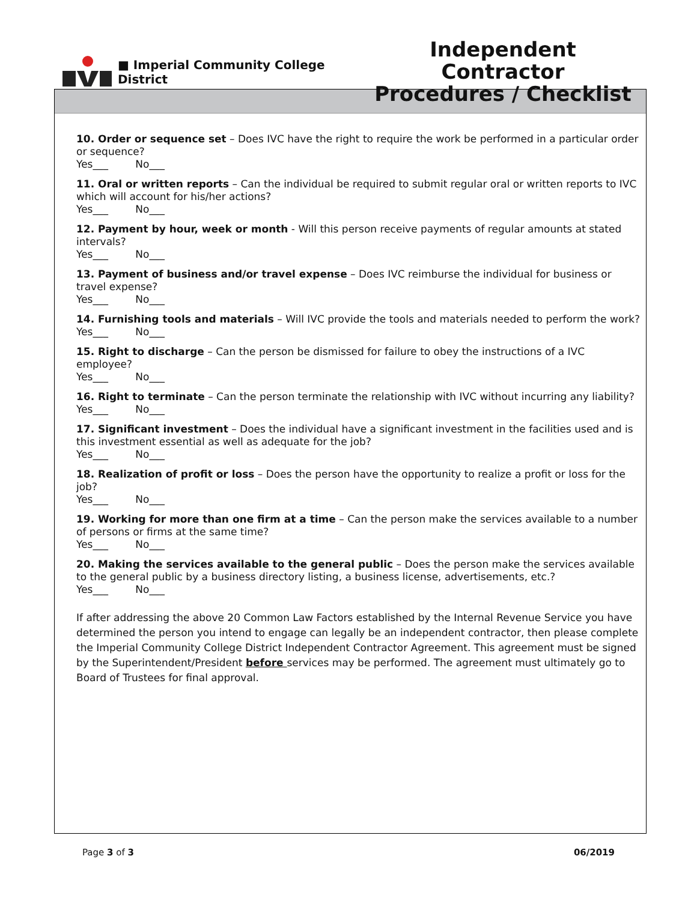■ Imperial Community College District
Independent Contractor
Procedures / Checklist
10. Order or sequence set – Does IVC have the right to require the work be performed in a particular order or sequence?
Yes___ No___
11. Oral or written reports – Can the individual be required to submit regular oral or written reports to IVC which will account for his/her actions?
Yes___ No___
12. Payment by hour, week or month - Will this person receive payments of regular amounts at stated intervals?
Yes___ No___
13. Payment of business and/or travel expense – Does IVC reimburse the individual for business or travel expense?
Yes___ No___
14. Furnishing tools and materials – Will IVC provide the tools and materials needed to perform the work?
Yes___ No___
15. Right to discharge – Can the person be dismissed for failure to obey the instructions of a IVC employee?
Yes___ No___
16. Right to terminate – Can the person terminate the relationship with IVC without incurring any liability?
Yes___ No___
17. Significant investment – Does the individual have a significant investment in the facilities used and is this investment essential as well as adequate for the job?
Yes___ No___
18. Realization of profit or loss – Does the person have the opportunity to realize a profit or loss for the job?
Yes___ No___
19. Working for more than one firm at a time – Can the person make the services available to a number of persons or firms at the same time?
Yes___ No___
20. Making the services available to the general public – Does the person make the services available to the general public by a business directory listing, a business license, advertisements, etc.?
Yes___ No___
If after addressing the above 20 Common Law Factors established by the Internal Revenue Service you have determined the person you intend to engage can legally be an independent contractor, then please complete the Imperial Community College District Independent Contractor Agreement. This agreement must be signed by the Superintendent/President before services may be performed. The agreement must ultimately go to Board of Trustees for final approval.
Page 3 of 3 06/2019